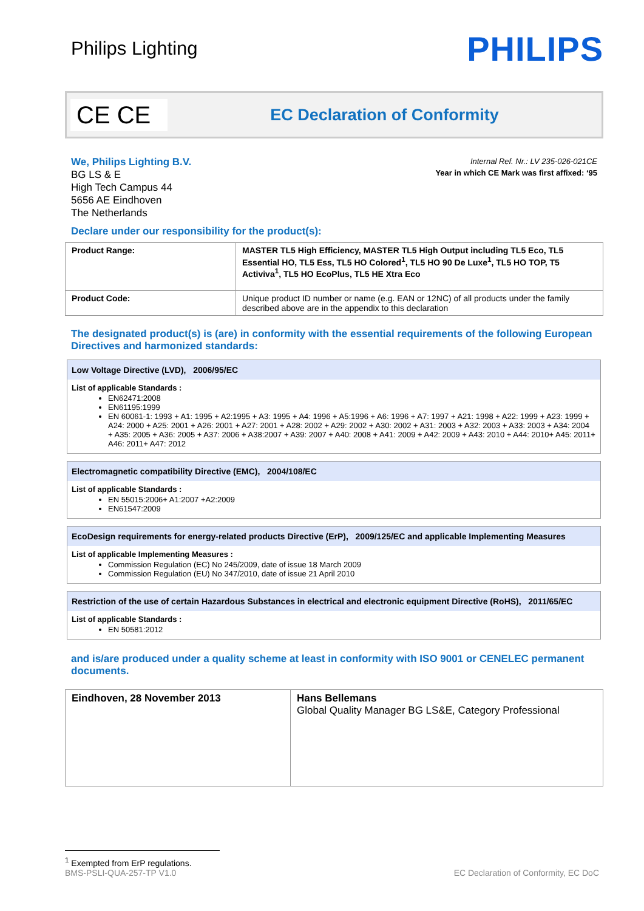Philips Lighting PHILIPS
CE CE
EC Declaration of Conformity
We, Philips Lighting B.V.
BG LS & E
High Tech Campus 44
5656 AE Eindhoven
The Netherlands
Internal Ref. Nr.: LV 235-026-021CE
Year in which CE Mark was first affixed: ‘95
Declare under our responsibility for the product(s):
| Product Range: | MASTER TL5 High Efficiency, MASTER TL5 High Output including TL5 Eco, TL5 Essential HO, TL5 Ess, TL5 HO Colored<sup>1</sup>, TL5 HO 90 De Luxe<sup>1</sup>, TL5 HO TOP, T5 Activiva<sup>1</sup>, TL5 HO EcoPlus, TL5 HE Xtra Eco |
| Product Code: | Unique product ID number or name (e.g. EAN or 12NC) of all products under the family described above are in the appendix to this declaration |
The designated product(s) is (are) in conformity with the essential requirements of the following European Directives and harmonized standards:
Low Voltage Directive (LVD), 2006/95/EC
List of applicable Standards :
EN62471:2008
EN61195:1999
EN 60061-1: 1993 + A1: 1995 + A2:1995 + A3: 1995 + A4: 1996 + A5:1996 + A6: 1996 + A7: 1997 + A21: 1998 + A22: 1999 + A23: 1999 + A24: 2000 + A25: 2001 + A26: 2001 + A27: 2001 + A28: 2002 + A29: 2002 + A30: 2002 + A31: 2003 + A32: 2003 + A33: 2003 + A34: 2004 + A35: 2005 + A36: 2005 + A37: 2006 + A38:2007 + A39: 2007 + A40: 2008 + A41: 2009 + A42: 2009 + A43: 2010 + A44: 2010+ A45: 2011+ A46: 2011+ A47: 2012
Electromagnetic compatibility Directive (EMC), 2004/108/EC
List of applicable Standards :
EN 55015:2006+ A1:2007 +A2:2009
EN61547:2009
EcoDesign requirements for energy-related products Directive (ErP), 2009/125/EC and applicable Implementing Measures
List of applicable Implementing Measures :
Commission Regulation (EC) No 245/2009, date of issue 18 March 2009
Commission Regulation (EU) No 347/2010, date of issue 21 April 2010
Restriction of the use of certain Hazardous Substances in electrical and electronic equipment Directive (RoHS), 2011/65/EC
List of applicable Standards :
EN 50581:2012
and is/are produced under a quality scheme at least in conformity with ISO 9001 or CENELEC permanent documents.
| Eindhoven, 28 November 2013 | Hans Bellemans Global Quality Manager BG LS&E, Category Professional |
<sup>1</sup> Exempted from ErP regulations.
BMS-PSLI-QUA-257-TP V1.0 EC Declaration of Conformity, EC DoC